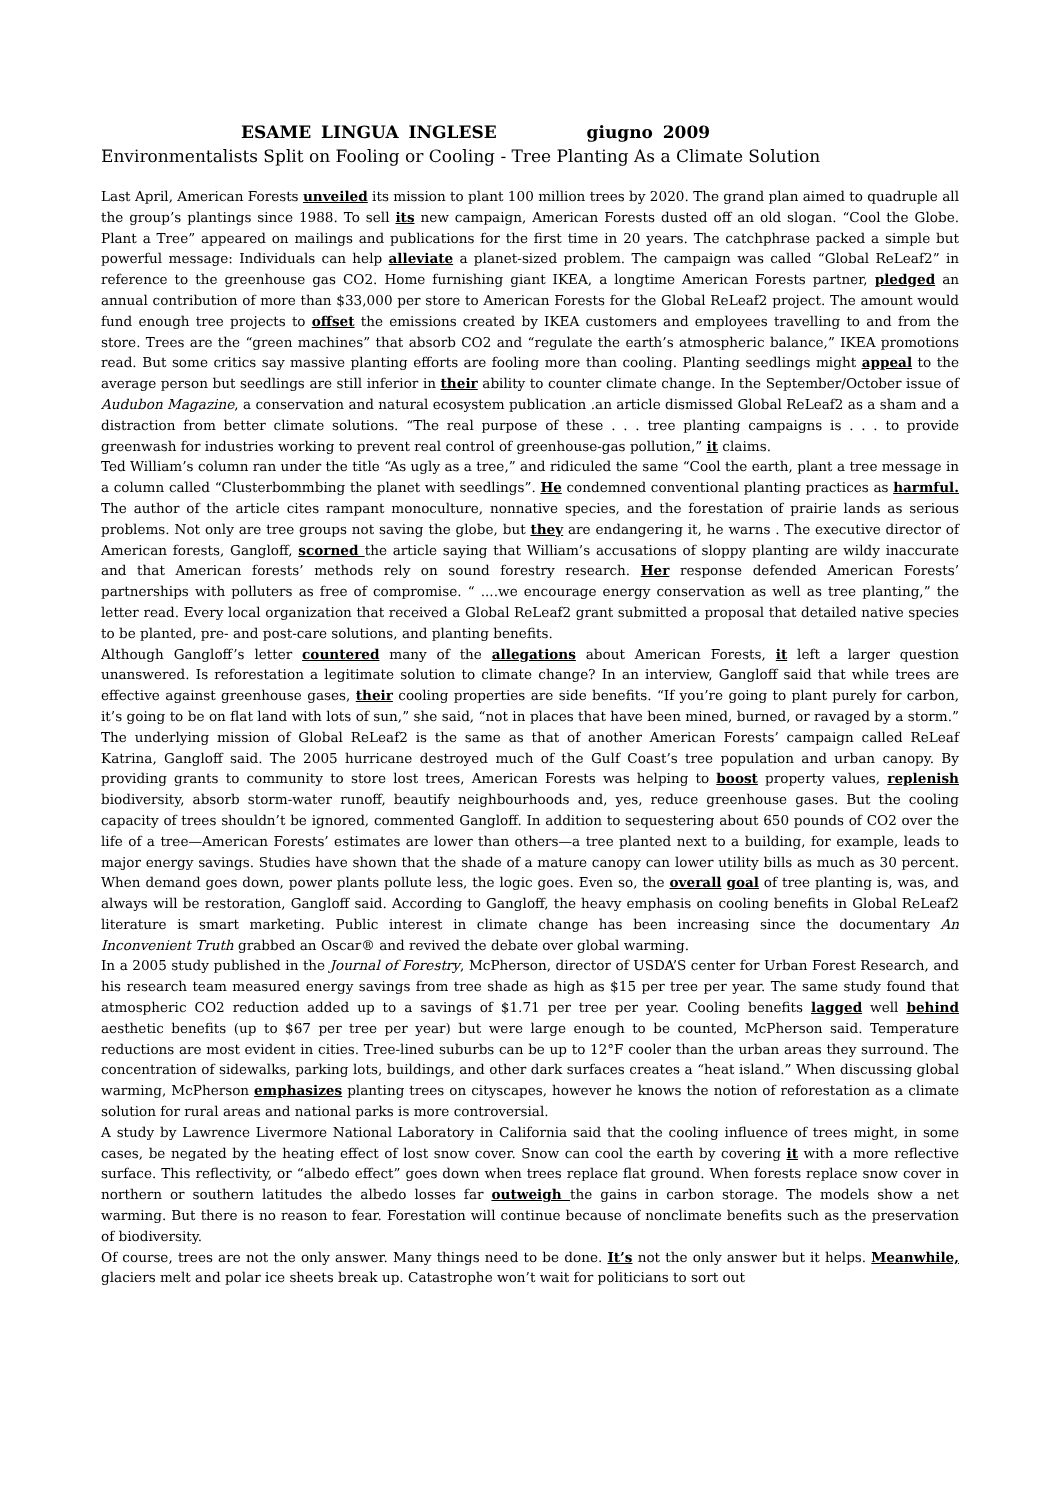ESAME LINGUA INGLESE giugno 2009
Environmentalists Split on Fooling or Cooling - Tree Planting As a Climate Solution
Last April, American Forests unveiled its mission to plant 100 million trees by 2020. The grand plan aimed to quadruple all the group’s plantings since 1988. To sell its new campaign, American Forests dusted off an old slogan. “Cool the Globe. Plant a Tree” appeared on mailings and publications for the first time in 20 years. The catchphrase packed a simple but powerful message: Individuals can help alleviate a planet-sized problem. The campaign was called “Global ReLeaf2” in reference to the greenhouse gas CO2. Home furnishing giant IKEA, a longtime American Forests partner, pledged an annual contribution of more than $33,000 per store to American Forests for the Global ReLeaf2 project. The amount would fund enough tree projects to offset the emissions created by IKEA customers and employees travelling to and from the store. Trees are the “green machines” that absorb CO2 and “regulate the earth’s atmospheric balance,” IKEA promotions read. But some critics say massive planting efforts are fooling more than cooling. Planting seedlings might appeal to the average person but seedlings are still inferior in their ability to counter climate change. In the September/October issue of Audubon Magazine, a conservation and natural ecosystem publication .an article dismissed Global ReLeaf2 as a sham and a distraction from better climate solutions. “The real purpose of these . . . tree planting campaigns is . . . to provide greenwash for industries working to prevent real control of greenhouse-gas pollution,” it claims.
Ted William’s column ran under the title “As ugly as a tree,” and ridiculed the same “Cool the earth, plant a tree message in a column called “Clusterbommbing the planet with seedlings”. He condemned conventional planting practices as harmful. The author of the article cites rampant monoculture, nonnative species, and the forestation of prairie lands as serious problems. Not only are tree groups not saving the globe, but they are endangering it, he warns . The executive director of American forests, Gangloff, scorned the article saying that William’s accusations of sloppy planting are wildy inaccurate and that American forests’ methods rely on sound forestry research. Her response defended American Forests’ partnerships with polluters as free of compromise. “ ....we encourage energy conservation as well as tree planting,” the letter read. Every local organization that received a Global ReLeaf2 grant submitted a proposal that detailed native species to be planted, pre- and post-care solutions, and planting benefits.
Although Gangloff’s letter countered many of the allegations about American Forests, it left a larger question unanswered. Is reforestation a legitimate solution to climate change? In an interview, Gangloff said that while trees are effective against greenhouse gases, their cooling properties are side benefits. “If you’re going to plant purely for carbon, it’s going to be on flat land with lots of sun,” she said, “not in places that have been mined, burned, or ravaged by a storm.” The underlying mission of Global ReLeaf2 is the same as that of another American Forests’ campaign called ReLeaf Katrina, Gangloff said. The 2005 hurricane destroyed much of the Gulf Coast’s tree population and urban canopy. By providing grants to community to store lost trees, American Forests was helping to boost property values, replenish biodiversity, absorb storm-water runoff, beautify neighbourhoods and, yes, reduce greenhouse gases. But the cooling capacity of trees shouldn’t be ignored, commented Gangloff. In addition to sequestering about 650 pounds of CO2 over the life of a tree—American Forests’ estimates are lower than others—a tree planted next to a building, for example, leads to major energy savings. Studies have shown that the shade of a mature canopy can lower utility bills as much as 30 percent. When demand goes down, power plants pollute less, the logic goes. Even so, the overall goal of tree planting is, was, and always will be restoration, Gangloff said. According to Gangloff, the heavy emphasis on cooling benefits in Global ReLeaf2 literature is smart marketing. Public interest in climate change has been increasing since the documentary An Inconvenient Truth grabbed an Oscar® and revived the debate over global warming.
In a 2005 study published in the Journal of Forestry, McPherson, director of USDA’S center for Urban Forest Research, and his research team measured energy savings from tree shade as high as $15 per tree per year. The same study found that atmospheric CO2 reduction added up to a savings of $1.71 per tree per year. Cooling benefits lagged well behind aesthetic benefits (up to $67 per tree per year) but were large enough to be counted, McPherson said. Temperature reductions are most evident in cities. Tree-lined suburbs can be up to 12°F cooler than the urban areas they surround. The concentration of sidewalks, parking lots, buildings, and other dark surfaces creates a “heat island.” When discussing global warming, McPherson emphasizes planting trees on cityscapes, however he knows the notion of reforestation as a climate solution for rural areas and national parks is more controversial.
A study by Lawrence Livermore National Laboratory in California said that the cooling influence of trees might, in some cases, be negated by the heating effect of lost snow cover. Snow can cool the earth by covering it with a more reflective surface. This reflectivity, or “albedo effect” goes down when trees replace flat ground. When forests replace snow cover in northern or southern latitudes the albedo losses far outweigh the gains in carbon storage. The models show a net warming. But there is no reason to fear. Forestation will continue because of nonclimate benefits such as the preservation of biodiversity.
Of course, trees are not the only answer. Many things need to be done. It’s not the only answer but it helps. Meanwhile, glaciers melt and polar ice sheets break up. Catastrophe won’t wait for politicians to sort out